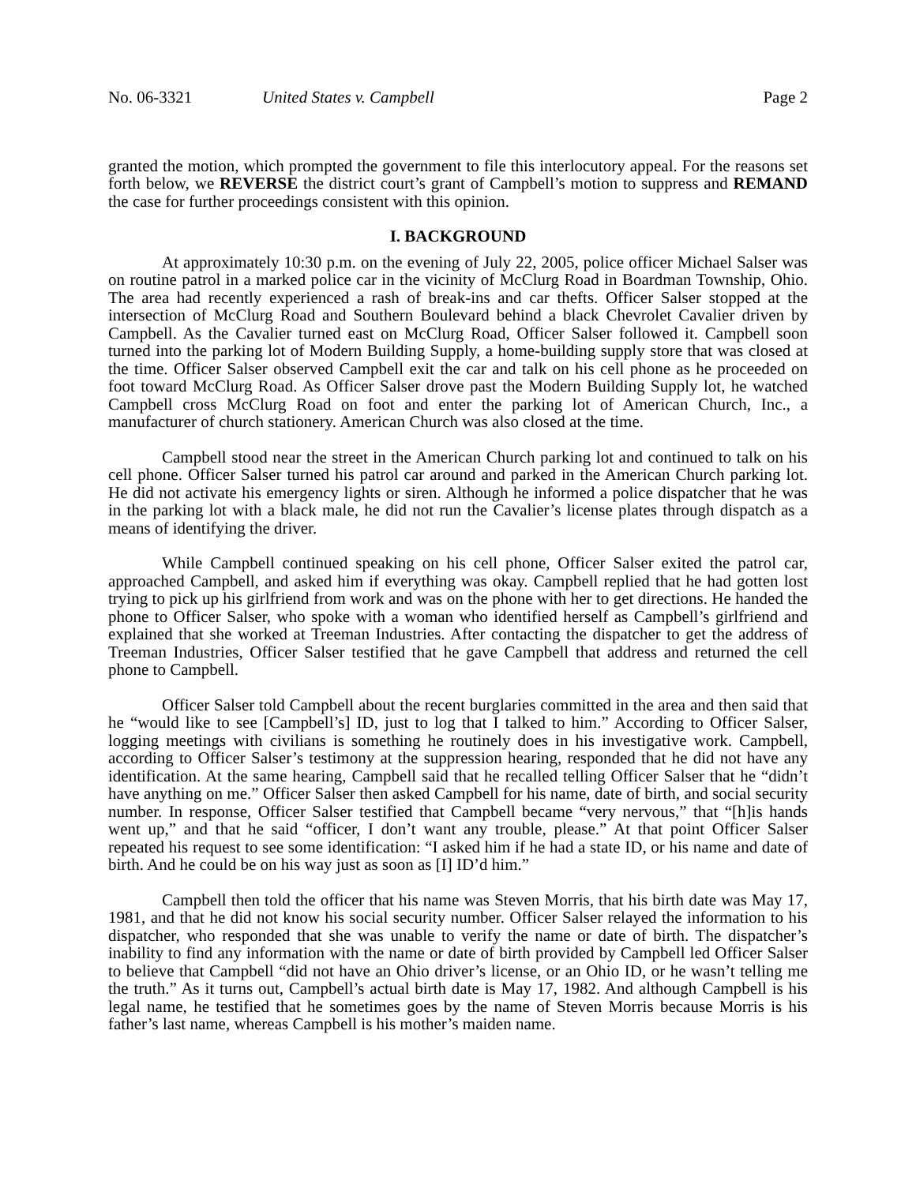No. 06-3321 United States v. Campbell Page 2
granted the motion, which prompted the government to file this interlocutory appeal. For the reasons set forth below, we REVERSE the district court’s grant of Campbell’s motion to suppress and REMAND the case for further proceedings consistent with this opinion.
I. BACKGROUND
At approximately 10:30 p.m. on the evening of July 22, 2005, police officer Michael Salser was on routine patrol in a marked police car in the vicinity of McClurg Road in Boardman Township, Ohio. The area had recently experienced a rash of break-ins and car thefts. Officer Salser stopped at the intersection of McClurg Road and Southern Boulevard behind a black Chevrolet Cavalier driven by Campbell. As the Cavalier turned east on McClurg Road, Officer Salser followed it. Campbell soon turned into the parking lot of Modern Building Supply, a home-building supply store that was closed at the time. Officer Salser observed Campbell exit the car and talk on his cell phone as he proceeded on foot toward McClurg Road. As Officer Salser drove past the Modern Building Supply lot, he watched Campbell cross McClurg Road on foot and enter the parking lot of American Church, Inc., a manufacturer of church stationery. American Church was also closed at the time.
Campbell stood near the street in the American Church parking lot and continued to talk on his cell phone. Officer Salser turned his patrol car around and parked in the American Church parking lot. He did not activate his emergency lights or siren. Although he informed a police dispatcher that he was in the parking lot with a black male, he did not run the Cavalier’s license plates through dispatch as a means of identifying the driver.
While Campbell continued speaking on his cell phone, Officer Salser exited the patrol car, approached Campbell, and asked him if everything was okay. Campbell replied that he had gotten lost trying to pick up his girlfriend from work and was on the phone with her to get directions. He handed the phone to Officer Salser, who spoke with a woman who identified herself as Campbell’s girlfriend and explained that she worked at Treeman Industries. After contacting the dispatcher to get the address of Treeman Industries, Officer Salser testified that he gave Campbell that address and returned the cell phone to Campbell.
Officer Salser told Campbell about the recent burglaries committed in the area and then said that he “would like to see [Campbell’s] ID, just to log that I talked to him.” According to Officer Salser, logging meetings with civilians is something he routinely does in his investigative work. Campbell, according to Officer Salser’s testimony at the suppression hearing, responded that he did not have any identification. At the same hearing, Campbell said that he recalled telling Officer Salser that he “didn’t have anything on me.” Officer Salser then asked Campbell for his name, date of birth, and social security number. In response, Officer Salser testified that Campbell became “very nervous,” that “[h]is hands went up,” and that he said “officer, I don’t want any trouble, please.” At that point Officer Salser repeated his request to see some identification: “I asked him if he had a state ID, or his name and date of birth. And he could be on his way just as soon as [I] ID’d him.”
Campbell then told the officer that his name was Steven Morris, that his birth date was May 17, 1981, and that he did not know his social security number. Officer Salser relayed the information to his dispatcher, who responded that she was unable to verify the name or date of birth. The dispatcher’s inability to find any information with the name or date of birth provided by Campbell led Officer Salser to believe that Campbell “did not have an Ohio driver’s license, or an Ohio ID, or he wasn’t telling me the truth.” As it turns out, Campbell’s actual birth date is May 17, 1982. And although Campbell is his legal name, he testified that he sometimes goes by the name of Steven Morris because Morris is his father’s last name, whereas Campbell is his mother’s maiden name.